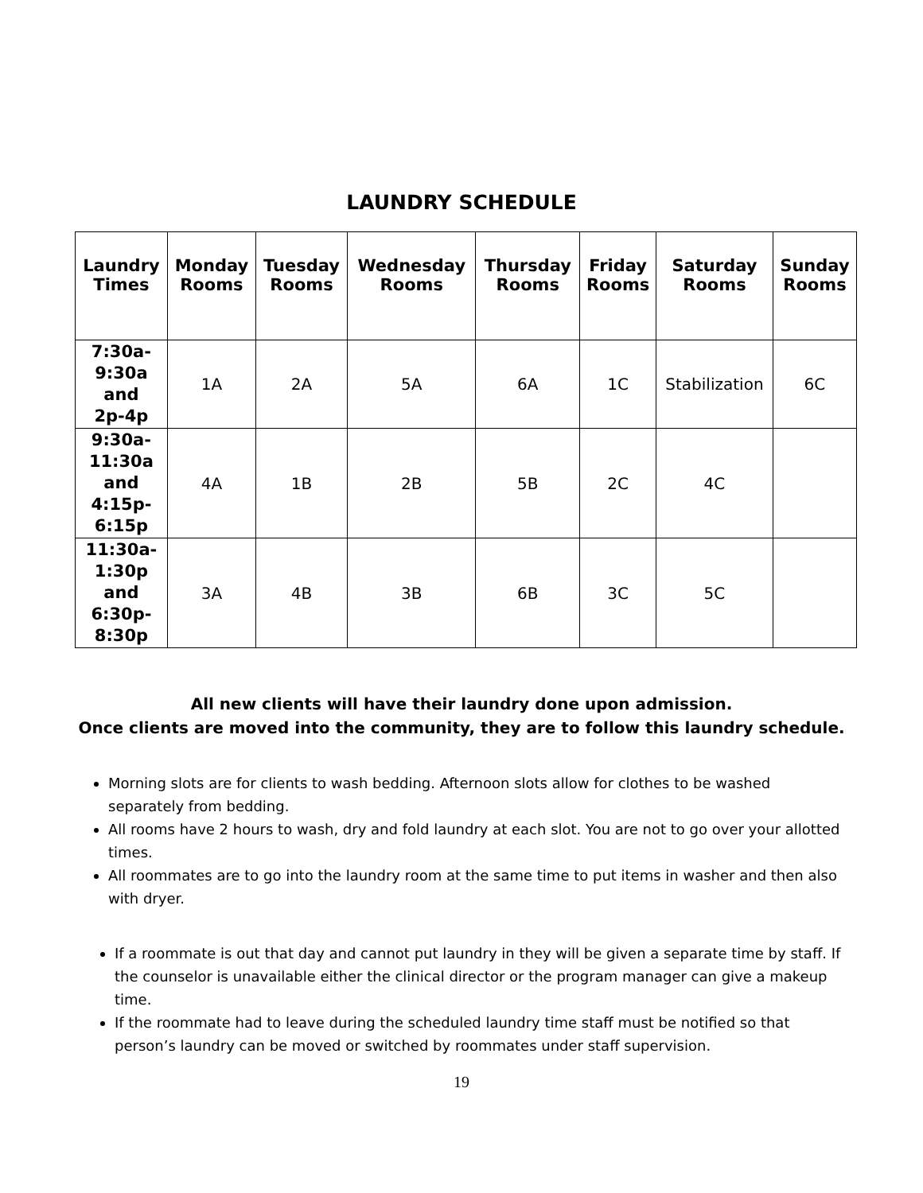LAUNDRY SCHEDULE
| Laundry Times | Monday Rooms | Tuesday Rooms | Wednesday Rooms | Thursday Rooms | Friday Rooms | Saturday Rooms | Sunday Rooms |
| --- | --- | --- | --- | --- | --- | --- | --- |
| 7:30a- 9:30a and 2p-4p | 1A | 2A | 5A | 6A | 1C | Stabilization | 6C |
| 9:30a- 11:30a and 4:15p- 6:15p | 4A | 1B | 2B | 5B | 2C | 4C | |
| 11:30a- 1:30p and 6:30p- 8:30p | 3A | 4B | 3B | 6B | 3C | 5C | |
All new clients will have their laundry done upon admission.
Once clients are moved into the community, they are to follow this laundry schedule.
Morning slots are for clients to wash bedding. Afternoon slots allow for clothes to be washed separately from bedding.
All rooms have 2 hours to wash, dry and fold laundry at each slot. You are not to go over your allotted times.
All roommates are to go into the laundry room at the same time to put items in washer and then also with dryer.
If a roommate is out that day and cannot put laundry in they will be given a separate time by staff. If the counselor is unavailable either the clinical director or the program manager can give a makeup time.
If the roommate had to leave during the scheduled laundry time staff must be notified so that person’s laundry can be moved or switched by roommates under staff supervision.
19